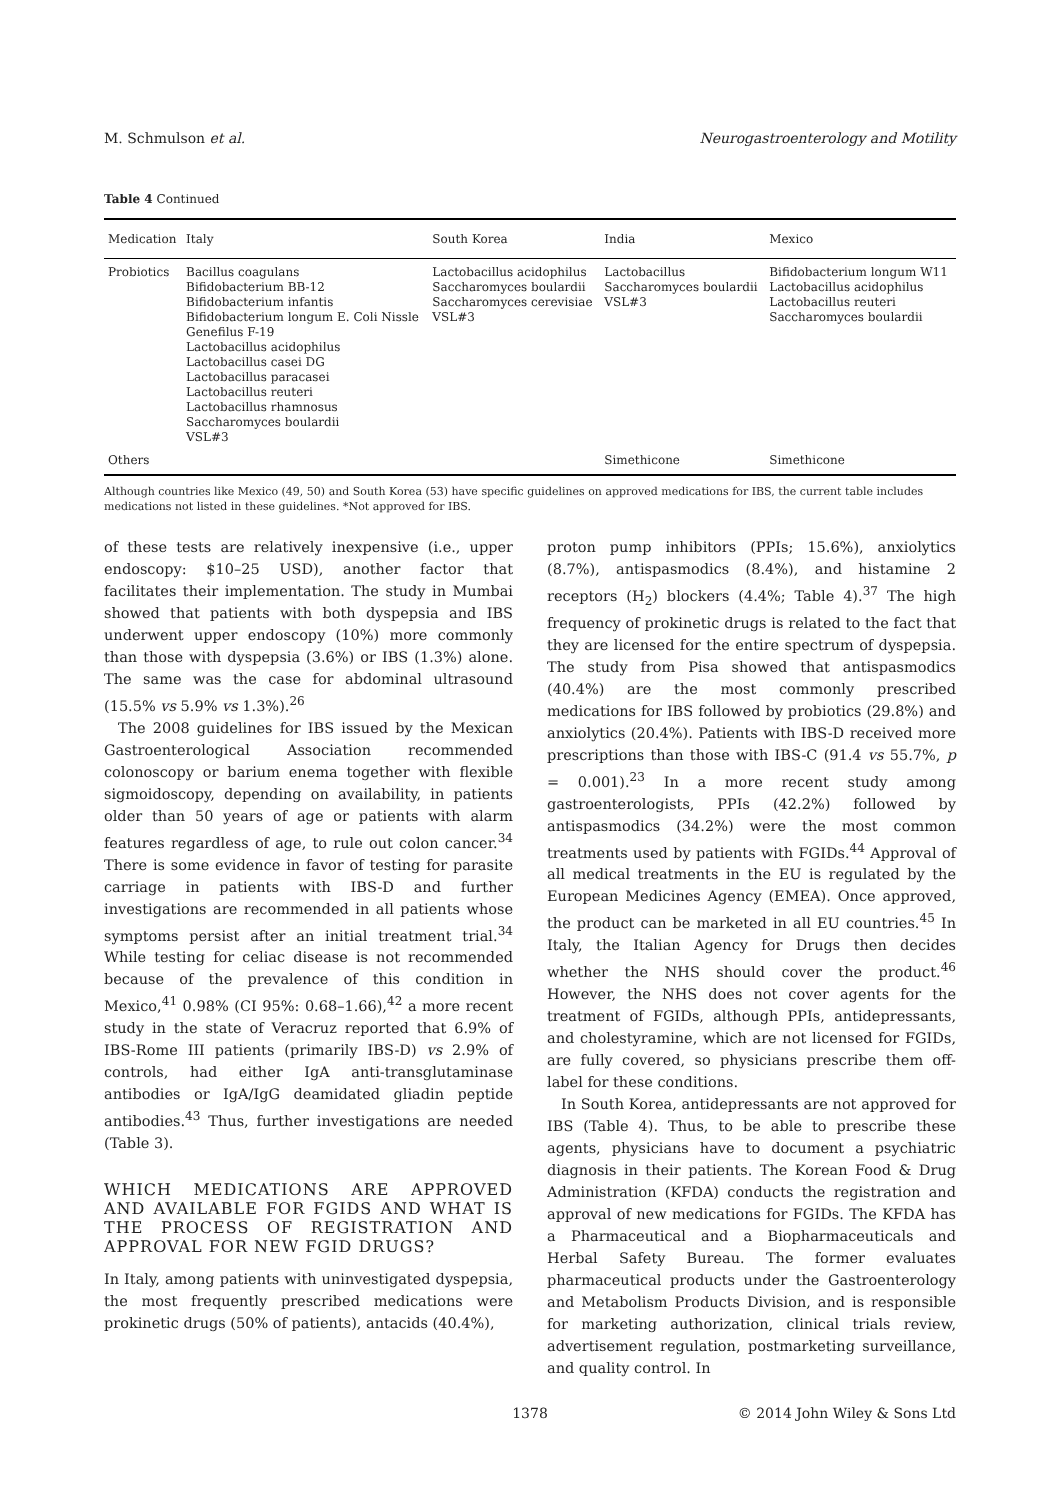M. Schmulson et al. Neurogastroenterology and Motility
Table 4 Continued
| Medication | Italy | South Korea | India | Mexico |
| --- | --- | --- | --- | --- |
| Probiotics | Bacillus coagulans Bifidobacterium BB-12 Bifidobacterium infantis Bifidobacterium longum E. Coli Nissle Genefilus F-19 Lactobacillus acidophilus Lactobacillus casei DG Lactobacillus paracasei Lactobacillus reuteri Lactobacillus rhamnosus Saccharomyces boulardii VSL#3 | Lactobacillus acidophilus Saccharomyces boulardii Saccharomyces cerevisiae VSL#3 | Lactobacillus Saccharomyces boulardii VSL#3 | Bifidobacterium longum W11 Lactobacillus acidophilus Lactobacillus reuteri Saccharomyces boulardii |
| Others | | | Simethicone | Simethicone |
Although countries like Mexico (49, 50) and South Korea (53) have specific guidelines on approved medications for IBS, the current table includes medications not listed in these guidelines. *Not approved for IBS.
of these tests are relatively inexpensive (i.e., upper endoscopy: $10–25 USD), another factor that facilitates their implementation. The study in Mumbai showed that patients with both dyspepsia and IBS underwent upper endoscopy (10%) more commonly than those with dyspepsia (3.6%) or IBS (1.3%) alone. The same was the case for abdominal ultrasound (15.5% vs 5.9% vs 1.3%).<sup>26</sup>
The 2008 guidelines for IBS issued by the Mexican Gastroenterological Association recommended colonoscopy or barium enema together with flexible sigmoidoscopy, depending on availability, in patients older than 50 years of age or patients with alarm features regardless of age, to rule out colon cancer.<sup>34</sup> There is some evidence in favor of testing for parasite carriage in patients with IBS-D and further investigations are recommended in all patients whose symptoms persist after an initial treatment trial.<sup>34</sup> While testing for celiac disease is not recommended because of the prevalence of this condition in Mexico,<sup>41</sup> 0.98% (CI 95%: 0.68–1.66),<sup>42</sup> a more recent study in the state of Veracruz reported that 6.9% of IBS-Rome III patients (primarily IBS-D) vs 2.9% of controls, had either IgA anti-transglutaminase antibodies or IgA/IgG deamidated gliadin peptide antibodies.<sup>43</sup> Thus, further investigations are needed (Table 3).
WHICH MEDICATIONS ARE APPROVED AND AVAILABLE FOR FGIDS AND WHAT IS THE PROCESS OF REGISTRATION AND APPROVAL FOR NEW FGID DRUGS?
In Italy, among patients with uninvestigated dyspepsia, the most frequently prescribed medications were prokinetic drugs (50% of patients), antacids (40.4%),
proton pump inhibitors (PPIs; 15.6%), anxiolytics (8.7%), antispasmodics (8.4%), and histamine 2 receptors (H<sub>2</sub>) blockers (4.4%; Table 4).<sup>37</sup> The high frequency of prokinetic drugs is related to the fact that they are licensed for the entire spectrum of dyspepsia. The study from Pisa showed that antispasmodics (40.4%) are the most commonly prescribed medications for IBS followed by probiotics (29.8%) and anxiolytics (20.4%). Patients with IBS-D received more prescriptions than those with IBS-C (91.4 vs 55.7%, p = 0.001).<sup>23</sup> In a more recent study among gastroenterologists, PPIs (42.2%) followed by antispasmodics (34.2%) were the most common treatments used by patients with FGIDs.<sup>44</sup> Approval of all medical treatments in the EU is regulated by the European Medicines Agency (EMEA). Once approved, the product can be marketed in all EU countries.<sup>45</sup> In Italy, the Italian Agency for Drugs then decides whether the NHS should cover the product.<sup>46</sup> However, the NHS does not cover agents for the treatment of FGIDs, although PPIs, antidepressants, and cholestyramine, which are not licensed for FGIDs, are fully covered, so physicians prescribe them off-label for these conditions.
In South Korea, antidepressants are not approved for IBS (Table 4). Thus, to be able to prescribe these agents, physicians have to document a psychiatric diagnosis in their patients. The Korean Food & Drug Administration (KFDA) conducts the registration and approval of new medications for FGIDs. The KFDA has a Pharmaceutical and a Biopharmaceuticals and Herbal Safety Bureau. The former evaluates pharmaceutical products under the Gastroenterology and Metabolism Products Division, and is responsible for marketing authorization, clinical trials review, advertisement regulation, postmarketing surveillance, and quality control. In
1378 © 2014 John Wiley & Sons Ltd